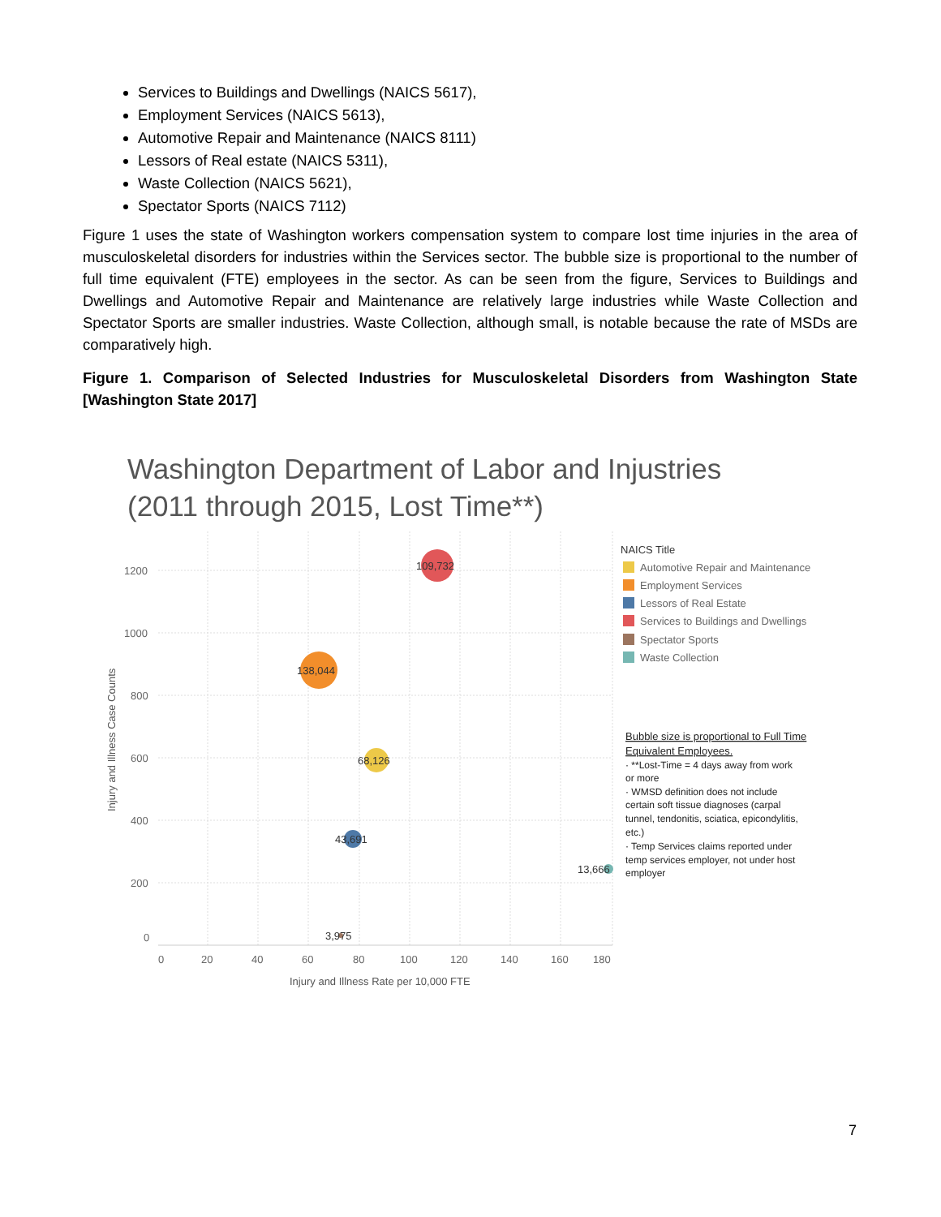Services to Buildings and Dwellings (NAICS 5617),
Employment Services (NAICS 5613),
Automotive Repair and Maintenance (NAICS 8111)
Lessors of Real estate (NAICS 5311),
Waste Collection (NAICS 5621),
Spectator Sports (NAICS 7112)
Figure 1 uses the state of Washington workers compensation system to compare lost time injuries in the area of musculoskeletal disorders for industries within the Services sector. The bubble size is proportional to the number of full time equivalent (FTE) employees in the sector. As can be seen from the figure, Services to Buildings and Dwellings and Automotive Repair and Maintenance are relatively large industries while Waste Collection and Spectator Sports are smaller industries. Waste Collection, although small, is notable because the rate of MSDs are comparatively high.
Figure 1. Comparison of Selected Industries for Musculoskeletal Disorders from Washington State [Washington State 2017]
Washington Department of Labor and Injustries
(2011 through 2015, Lost Time**)
1200
1000
800
600
400
200
0
0
20
40
60
80
100
120
140
160
180
Injury and Illness Rate per 10,000 FTE
Injury and Illness Case Counts
109,732
138,044
68,126
43,691
13,666
3,975
NAICS Title
Automotive Repair and Maintenance
Employment Services
Lessors of Real Estate
Services to Buildings and Dwellings
Spectator Sports
Waste Collection
Bubble size is proportional to Full Time
Equivalent Employees.
· **Lost-Time = 4 days away from work
or more
· WMSD definition does not include
certain soft tissue diagnoses (carpal
tunnel, tendonitis, sciatica, epicondylitis,
etc.)
· Temp Services claims reported under
temp services employer, not under host
employer
7